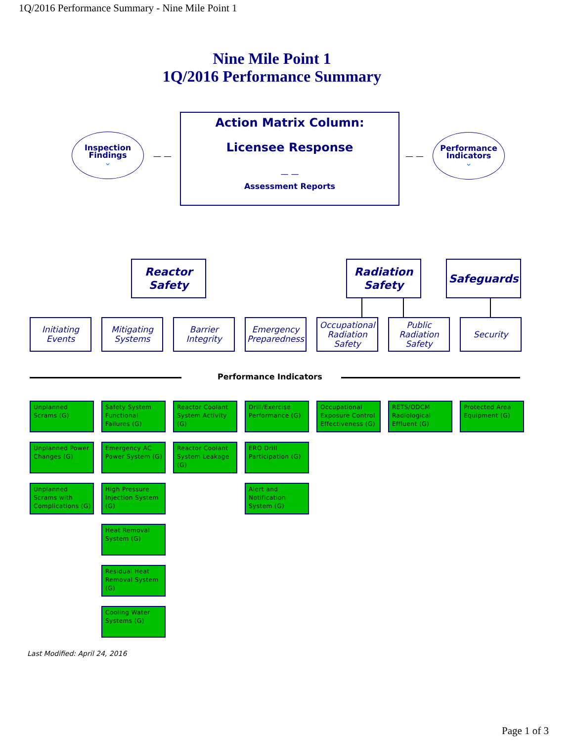1Q/2016 Performance Summary - Nine Mile Point 1
Nine Mile Point 1
1Q/2016 Performance Summary
Inspection
Findings
⌄
Action Matrix Column:
Licensee Response
— —
Assessment Reports
Performance
Indicators
⌄
— — — —
Reactor
Safety
Radiation
Safety
Safeguards
Initiating
Events
Mitigating
Systems
Barrier
Integrity
Emergency
Preparedness
Occupational
Radiation
Safety
Public
Radiation
Safety
Security
Performance Indicators
Unplanned
Scrams (G)
Safety System
Functional
Failures (G)
Reactor Coolant
System Activity
(G)
Drill/Exercise
Performance (G)
Occupational
Exposure Control
Effectiveness (G)
RETS/ODCM
Radiological
Effluent (G)
Protected Area
Equipment (G)
Unplanned Power
Changes (G)
Emergency AC
Power System (G)
Reactor Coolant
System Leakage
(G)
ERO Drill
Participation (G)
Unplanned
Scrams with
Complications (G)
High Pressure
Injection System
(G)
Alert and
Notification
System (G)
Heat Removal
System (G)
Residual Heat
Removal System
(G)
Cooling Water
Systems (G)
Last Modified: April 24, 2016
Page 1 of 3